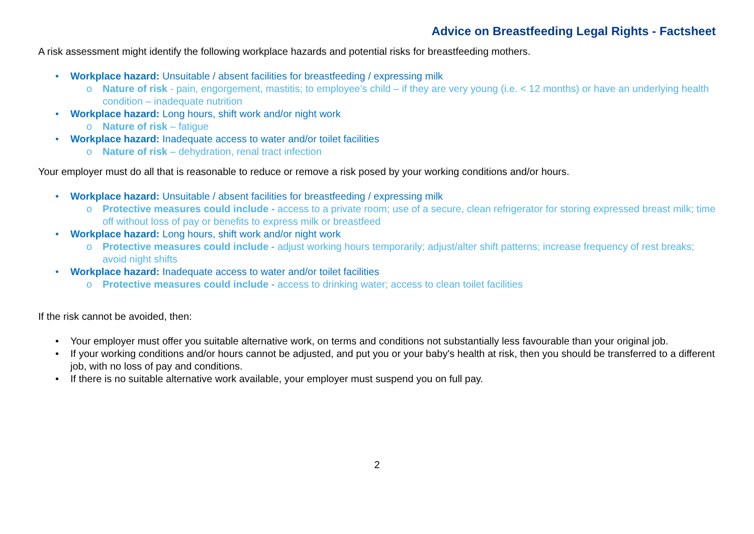Advice on Breastfeeding Legal Rights - Factsheet
A risk assessment might identify the following workplace hazards and potential risks for breastfeeding mothers.
• Workplace hazard: Unsuitable / absent facilities for breastfeeding / expressing milk
o Nature of risk - pain, engorgement, mastitis; to employee’s child – if they are very young (i.e. < 12 months) or have an underlying health condition – inadequate nutrition
• Workplace hazard: Long hours, shift work and/or night work
o Nature of risk – fatigue
• Workplace hazard: Inadequate access to water and/or toilet facilities
o Nature of risk – dehydration, renal tract infection
Your employer must do all that is reasonable to reduce or remove a risk posed by your working conditions and/or hours.
• Workplace hazard: Unsuitable / absent facilities for breastfeeding / expressing milk
o Protective measures could include - access to a private room; use of a secure, clean refrigerator for storing expressed breast milk; time off without loss of pay or benefits to express milk or breastfeed
• Workplace hazard: Long hours, shift work and/or night work
o Protective measures could include - adjust working hours temporarily; adjust/alter shift patterns; increase frequency of rest breaks; avoid night shifts
• Workplace hazard: Inadequate access to water and/or toilet facilities
o Protective measures could include - access to drinking water; access to clean toilet facilities
If the risk cannot be avoided, then:
• Your employer must offer you suitable alternative work, on terms and conditions not substantially less favourable than your original job.
• If your working conditions and/or hours cannot be adjusted, and put you or your baby's health at risk, then you should be transferred to a different job, with no loss of pay and conditions.
• If there is no suitable alternative work available, your employer must suspend you on full pay.
2